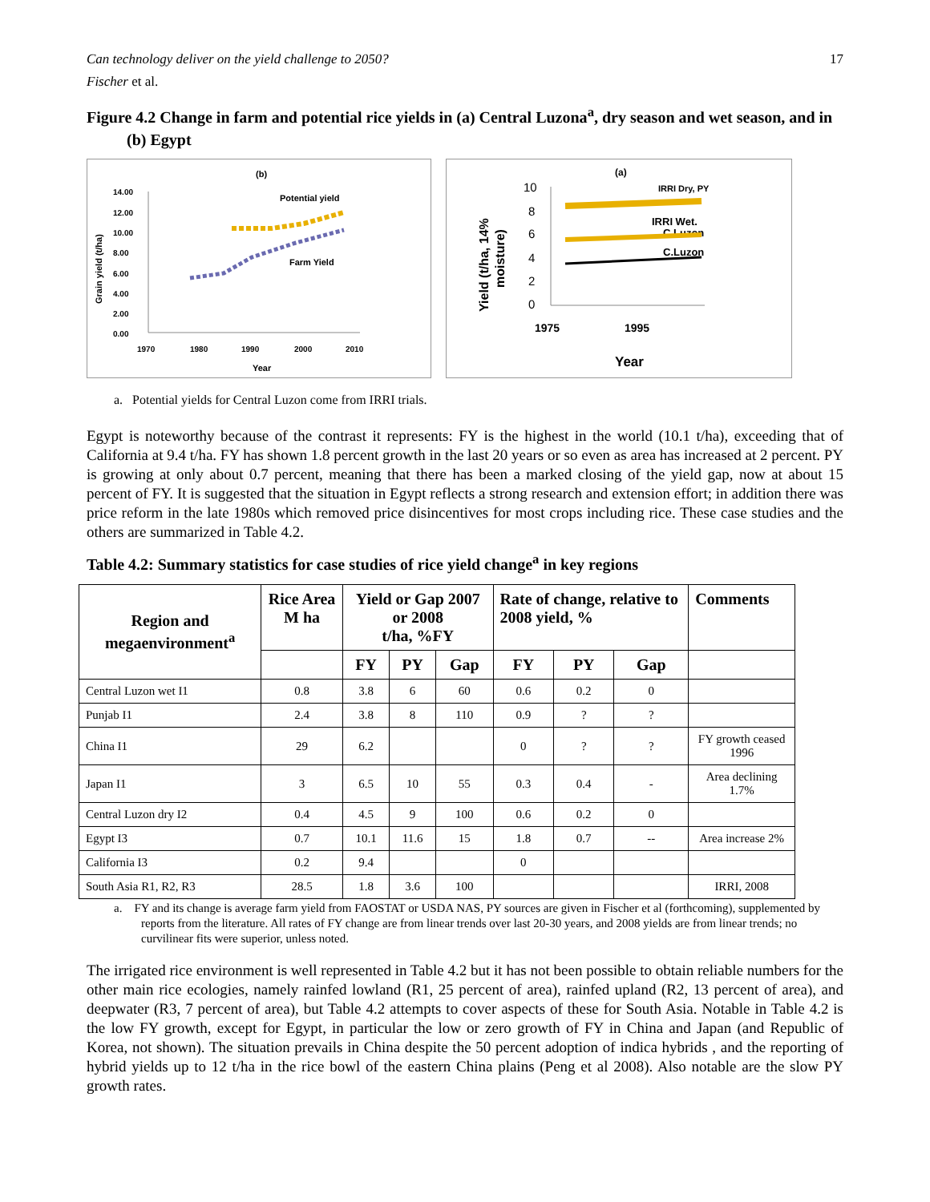Can technology deliver on the yield challenge to 2050? 17
Fischer et al.
Figure 4.2 Change in farm and potential rice yields in (a) Central Luzona<sup>a</sup>, dry season and wet season, and in (b) Egypt
(b)
Potential yield
Farm Yield
14.00
12.00
10.00
8.00
6.00
4.00
2.00
0.00
1970
1980
1990
2000
2010
Year
Grain yield (t/ha)
(a)
10
8
6
4
2
0
IRRI Dry, PY
IRRI Wet.
C.Luzon
C.Luzon
1975
1995
Year
Yield (t/ha, 14%
moisture)
a. Potential yields for Central Luzon come from IRRI trials.
Egypt is noteworthy because of the contrast it represents: FY is the highest in the world (10.1 t/ha), exceeding that of California at 9.4 t/ha. FY has shown 1.8 percent growth in the last 20 years or so even as area has increased at 2 percent. PY is growing at only about 0.7 percent, meaning that there has been a marked closing of the yield gap, now at about 15 percent of FY. It is suggested that the situation in Egypt reflects a strong research and extension effort; in addition there was price reform in the late 1980s which removed price disincentives for most crops including rice. These case studies and the others are summarized in Table 4.2.
Table 4.2: Summary statistics for case studies of rice yield change<sup>a</sup> in key regions
| Region and megaenvironment<sup>a</sup> | Rice Area M ha | Yield or Gap 2007 or 2008 t/ha, %FY | | | Rate of change, relative to 2008 yield, % | | | Comments |
| --- | --- | --- | --- | --- | --- | --- | --- | --- |
| | | FY | PY | Gap | FY | PY | Gap | |
| Central Luzon wet I1 | 0.8 | 3.8 | 6 | 60 | 0.6 | 0.2 | 0 | |
| Punjab I1 | 2.4 | 3.8 | 8 | 110 | 0.9 | ? | ? | |
| China I1 | 29 | 6.2 | | | 0 | ? | ? | FY growth ceased 1996 |
| Japan I1 | 3 | 6.5 | 10 | 55 | 0.3 | 0.4 | - | Area declining 1.7% |
| Central Luzon dry I2 | 0.4 | 4.5 | 9 | 100 | 0.6 | 0.2 | 0 | |
| Egypt I3 | 0.7 | 10.1 | 11.6 | 15 | 1.8 | 0.7 | -- | Area increase 2% |
| California I3 | 0.2 | 9.4 | | | 0 | | | |
| South Asia R1, R2, R3 | 28.5 | 1.8 | 3.6 | 100 | | | | IRRI, 2008 |
a. FY and its change is average farm yield from FAOSTAT or USDA NAS, PY sources are given in Fischer et al (forthcoming), supplemented by reports from the literature. All rates of FY change are from linear trends over last 20-30 years, and 2008 yields are from linear trends; no curvilinear fits were superior, unless noted.
The irrigated rice environment is well represented in Table 4.2 but it has not been possible to obtain reliable numbers for the other main rice ecologies, namely rainfed lowland (R1, 25 percent of area), rainfed upland (R2, 13 percent of area), and deepwater (R3, 7 percent of area), but Table 4.2 attempts to cover aspects of these for South Asia. Notable in Table 4.2 is the low FY growth, except for Egypt, in particular the low or zero growth of FY in China and Japan (and Republic of Korea, not shown). The situation prevails in China despite the 50 percent adoption of indica hybrids , and the reporting of hybrid yields up to 12 t/ha in the rice bowl of the eastern China plains (Peng et al 2008). Also notable are the slow PY growth rates.